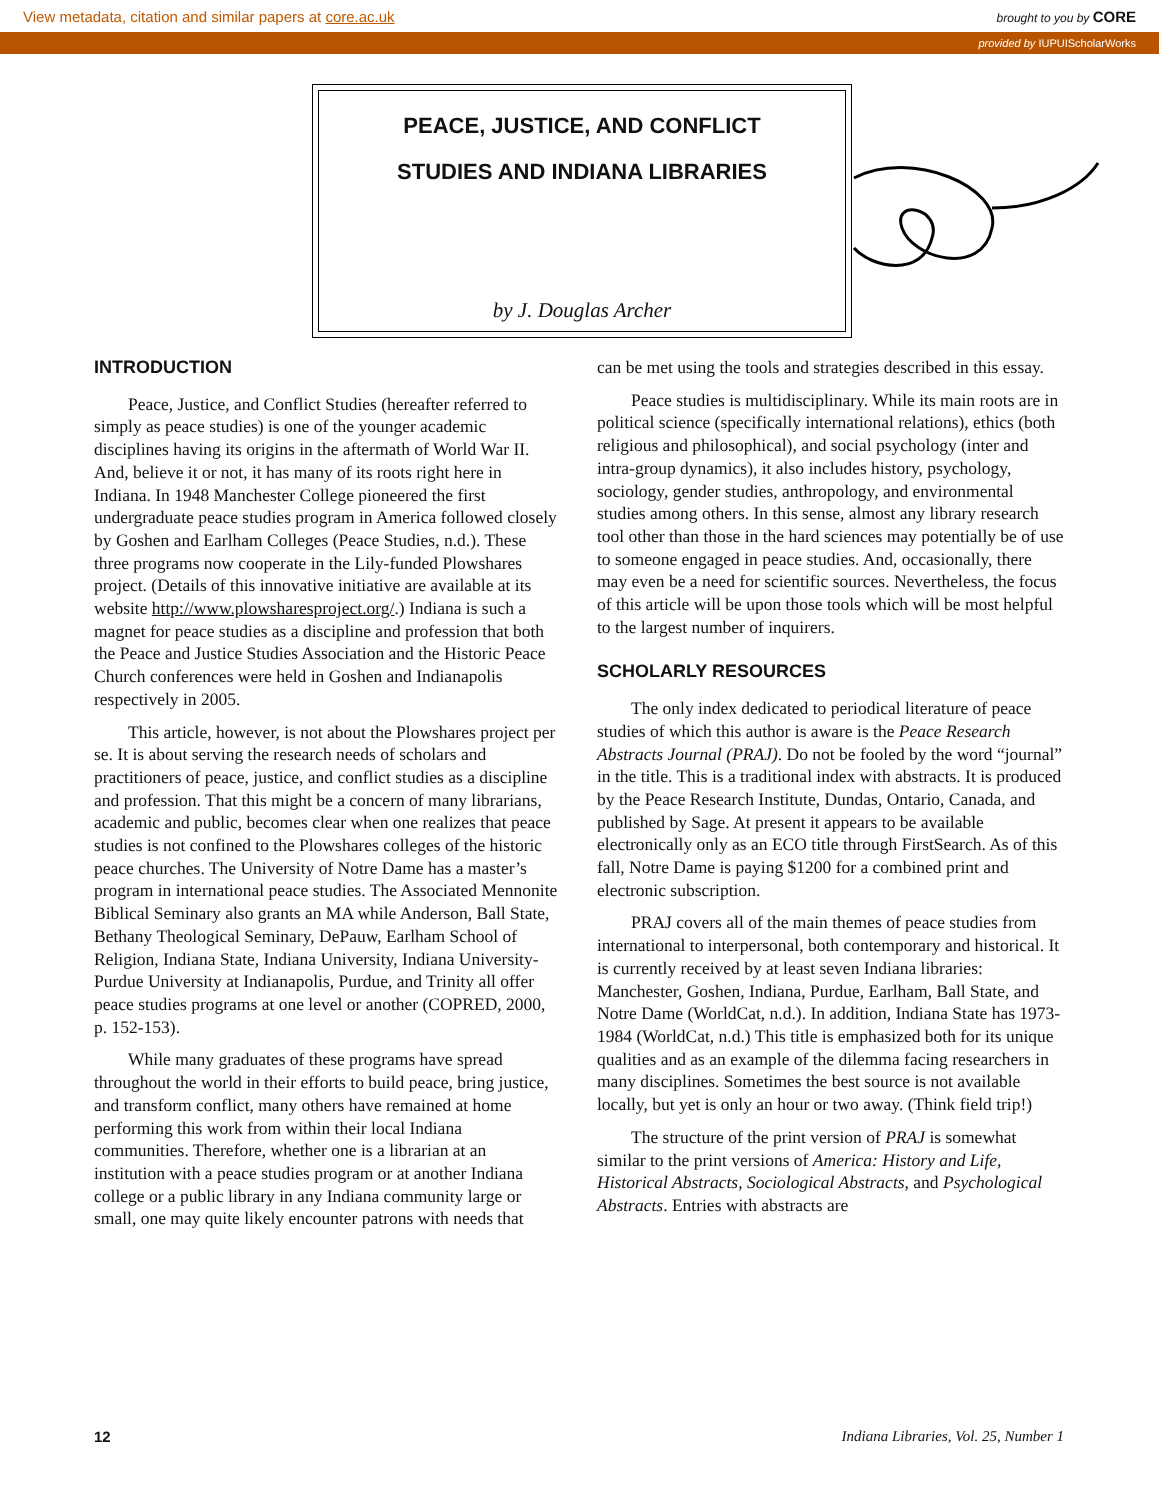View metadata, citation and similar papers at core.ac.uk brought to you by CORE
provided by IUPUIScholarWorks
PEACE, JUSTICE, AND CONFLICT
STUDIES AND INDIANA LIBRARIES
by J. Douglas Archer
INTRODUCTION
Peace, Justice, and Conflict Studies (hereafter referred to simply as peace studies) is one of the younger academic disciplines having its origins in the aftermath of World War II. And, believe it or not, it has many of its roots right here in Indiana. In 1948 Manchester College pioneered the first undergraduate peace studies program in America followed closely by Goshen and Earlham Colleges (Peace Studies, n.d.). These three programs now cooperate in the Lily-funded Plowshares project. (Details of this innovative initiative are available at its website http://www.plowsharesproject.org/.) Indiana is such a magnet for peace studies as a discipline and profession that both the Peace and Justice Studies Association and the Historic Peace Church conferences were held in Goshen and Indianapolis respectively in 2005.
This article, however, is not about the Plowshares project per se. It is about serving the research needs of scholars and practitioners of peace, justice, and conflict studies as a discipline and profession. That this might be a concern of many librarians, academic and public, becomes clear when one realizes that peace studies is not confined to the Plowshares colleges of the historic peace churches. The University of Notre Dame has a master’s program in international peace studies. The Associated Mennonite Biblical Seminary also grants an MA while Anderson, Ball State, Bethany Theological Seminary, DePauw, Earlham School of Religion, Indiana State, Indiana University, Indiana University-Purdue University at Indianapolis, Purdue, and Trinity all offer peace studies programs at one level or another (COPRED, 2000, p. 152-153).
While many graduates of these programs have spread throughout the world in their efforts to build peace, bring justice, and transform conflict, many others have remained at home performing this work from within their local Indiana communities. Therefore, whether one is a librarian at an institution with a peace studies program or at another Indiana college or a public library in any Indiana community large or small, one may quite likely encounter patrons with needs that
can be met using the tools and strategies described in this essay.
Peace studies is multidisciplinary. While its main roots are in political science (specifically international relations), ethics (both religious and philosophical), and social psychology (inter and intra-group dynamics), it also includes history, psychology, sociology, gender studies, anthropology, and environmental studies among others. In this sense, almost any library research tool other than those in the hard sciences may potentially be of use to someone engaged in peace studies. And, occasionally, there may even be a need for scientific sources. Nevertheless, the focus of this article will be upon those tools which will be most helpful to the largest number of inquirers.
SCHOLARLY RESOURCES
The only index dedicated to periodical literature of peace studies of which this author is aware is the Peace Research Abstracts Journal (PRAJ). Do not be fooled by the word “journal” in the title. This is a traditional index with abstracts. It is produced by the Peace Research Institute, Dundas, Ontario, Canada, and published by Sage. At present it appears to be available electronically only as an ECO title through FirstSearch. As of this fall, Notre Dame is paying $1200 for a combined print and electronic subscription.
PRAJ covers all of the main themes of peace studies from international to interpersonal, both contemporary and historical. It is currently received by at least seven Indiana libraries: Manchester, Goshen, Indiana, Purdue, Earlham, Ball State, and Notre Dame (WorldCat, n.d.). In addition, Indiana State has 1973-1984 (WorldCat, n.d.) This title is emphasized both for its unique qualities and as an example of the dilemma facing researchers in many disciplines. Sometimes the best source is not available locally, but yet is only an hour or two away. (Think field trip!)
The structure of the print version of PRAJ is somewhat similar to the print versions of America: History and Life, Historical Abstracts, Sociological Abstracts, and Psychological Abstracts. Entries with abstracts are
12 Indiana Libraries, Vol. 25, Number 1